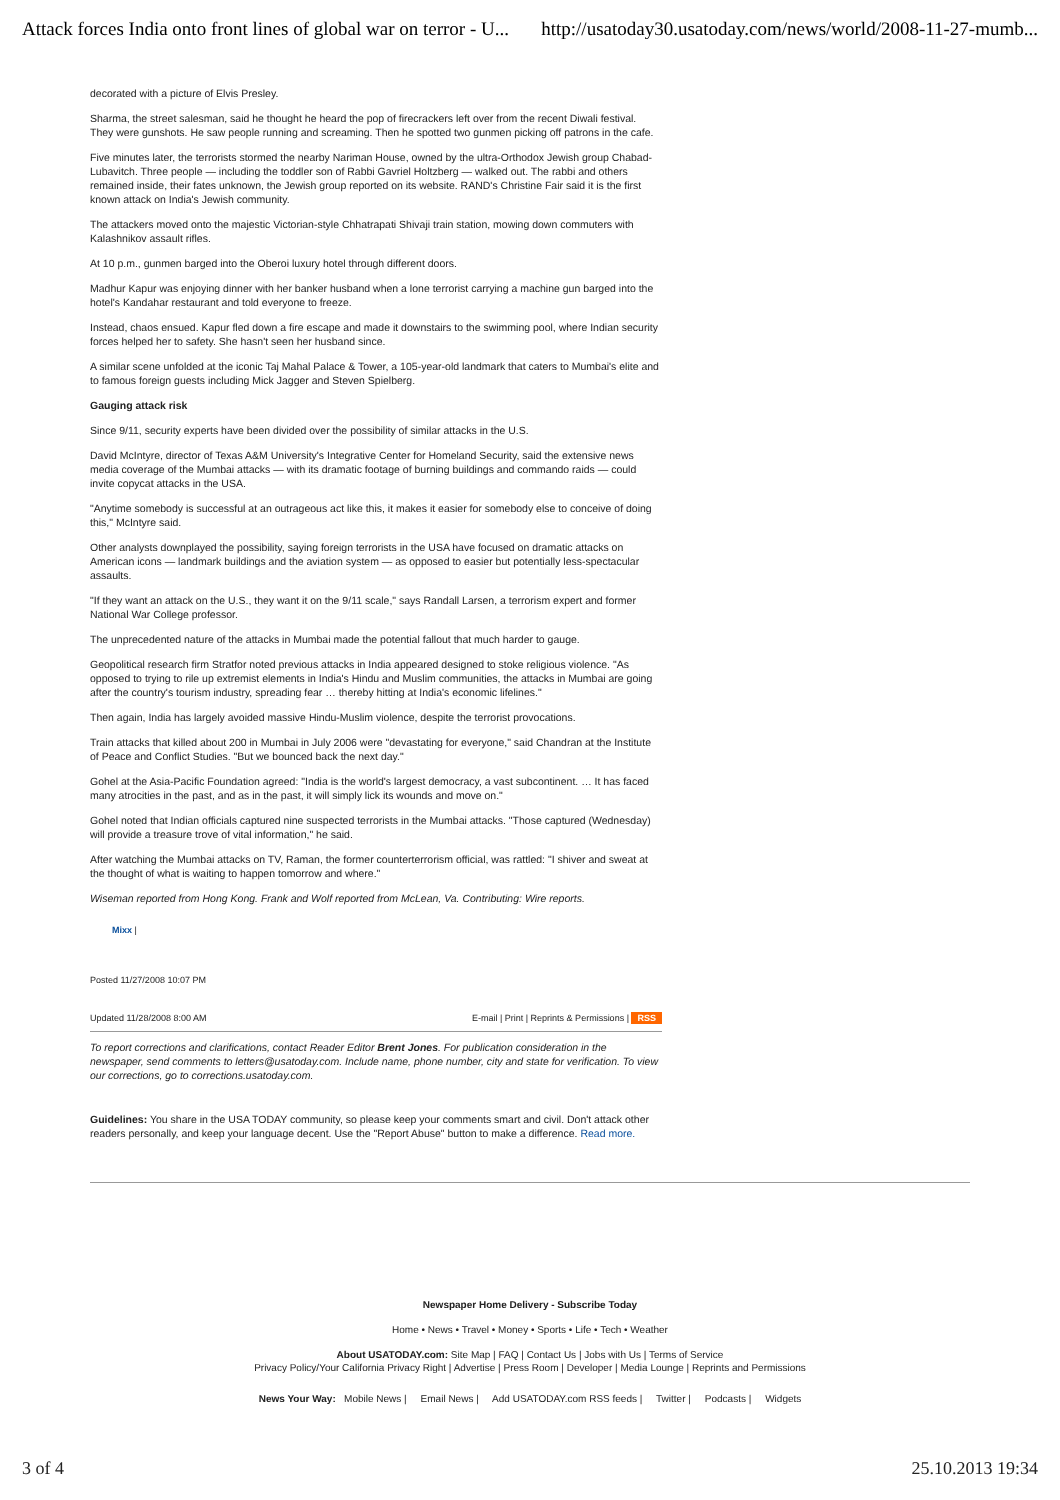Attack forces India onto front lines of global war on terror - U... http://usatoday30.usatoday.com/news/world/2008-11-27-mumb...
decorated with a picture of Elvis Presley.
Sharma, the street salesman, said he thought he heard the pop of firecrackers left over from the recent Diwali festival. They were gunshots. He saw people running and screaming. Then he spotted two gunmen picking off patrons in the cafe.
Five minutes later, the terrorists stormed the nearby Nariman House, owned by the ultra-Orthodox Jewish group Chabad-Lubavitch. Three people — including the toddler son of Rabbi Gavriel Holtzberg — walked out. The rabbi and others remained inside, their fates unknown, the Jewish group reported on its website. RAND's Christine Fair said it is the first known attack on India's Jewish community.
The attackers moved onto the majestic Victorian-style Chhatrapati Shivaji train station, mowing down commuters with Kalashnikov assault rifles.
At 10 p.m., gunmen barged into the Oberoi luxury hotel through different doors.
Madhur Kapur was enjoying dinner with her banker husband when a lone terrorist carrying a machine gun barged into the hotel's Kandahar restaurant and told everyone to freeze.
Instead, chaos ensued. Kapur fled down a fire escape and made it downstairs to the swimming pool, where Indian security forces helped her to safety. She hasn't seen her husband since.
A similar scene unfolded at the iconic Taj Mahal Palace & Tower, a 105-year-old landmark that caters to Mumbai's elite and to famous foreign guests including Mick Jagger and Steven Spielberg.
Gauging attack risk
Since 9/11, security experts have been divided over the possibility of similar attacks in the U.S.
David McIntyre, director of Texas A&M University's Integrative Center for Homeland Security, said the extensive news media coverage of the Mumbai attacks — with its dramatic footage of burning buildings and commando raids — could invite copycat attacks in the USA.
"Anytime somebody is successful at an outrageous act like this, it makes it easier for somebody else to conceive of doing this," McIntyre said.
Other analysts downplayed the possibility, saying foreign terrorists in the USA have focused on dramatic attacks on American icons — landmark buildings and the aviation system — as opposed to easier but potentially less-spectacular assaults.
"If they want an attack on the U.S., they want it on the 9/11 scale," says Randall Larsen, a terrorism expert and former National War College professor.
The unprecedented nature of the attacks in Mumbai made the potential fallout that much harder to gauge.
Geopolitical research firm Stratfor noted previous attacks in India appeared designed to stoke religious violence. "As opposed to trying to rile up extremist elements in India's Hindu and Muslim communities, the attacks in Mumbai are going after the country's tourism industry, spreading fear … thereby hitting at India's economic lifelines."
Then again, India has largely avoided massive Hindu-Muslim violence, despite the terrorist provocations.
Train attacks that killed about 200 in Mumbai in July 2006 were "devastating for everyone," said Chandran at the Institute of Peace and Conflict Studies. "But we bounced back the next day."
Gohel at the Asia-Pacific Foundation agreed: "India is the world's largest democracy, a vast subcontinent. … It has faced many atrocities in the past, and as in the past, it will simply lick its wounds and move on."
Gohel noted that Indian officials captured nine suspected terrorists in the Mumbai attacks. "Those captured (Wednesday) will provide a treasure trove of vital information," he said.
After watching the Mumbai attacks on TV, Raman, the former counterterrorism official, was rattled: "I shiver and sweat at the thought of what is waiting to happen tomorrow and where."
Wiseman reported from Hong Kong. Frank and Wolf reported from McLean, Va. Contributing: Wire reports.
Mixx |
Posted 11/27/2008 10:07 PM
Updated 11/28/2008 8:00 AM E-mail | Print | Reprints & Permissions | RSS
To report corrections and clarifications, contact Reader Editor Brent Jones. For publication consideration in the newspaper, send comments to letters@usatoday.com. Include name, phone number, city and state for verification. To view our corrections, go to corrections.usatoday.com.
Guidelines: You share in the USA TODAY community, so please keep your comments smart and civil. Don't attack other readers personally, and keep your language decent. Use the "Report Abuse" button to make a difference. Read more.
Newspaper Home Delivery - Subscribe Today
Home • News • Travel • Money • Sports • Life • Tech • Weather
About USATODAY.com: Site Map | FAQ | Contact Us | Jobs with Us | Terms of Service
Privacy Policy/Your California Privacy Right | Advertise | Press Room | Developer | Media Lounge | Reprints and Permissions
News Your Way: Mobile News | Email News | Add USATODAY.com RSS feeds | Twitter | Podcasts | Widgets
3 of 4 25.10.2013 19:34